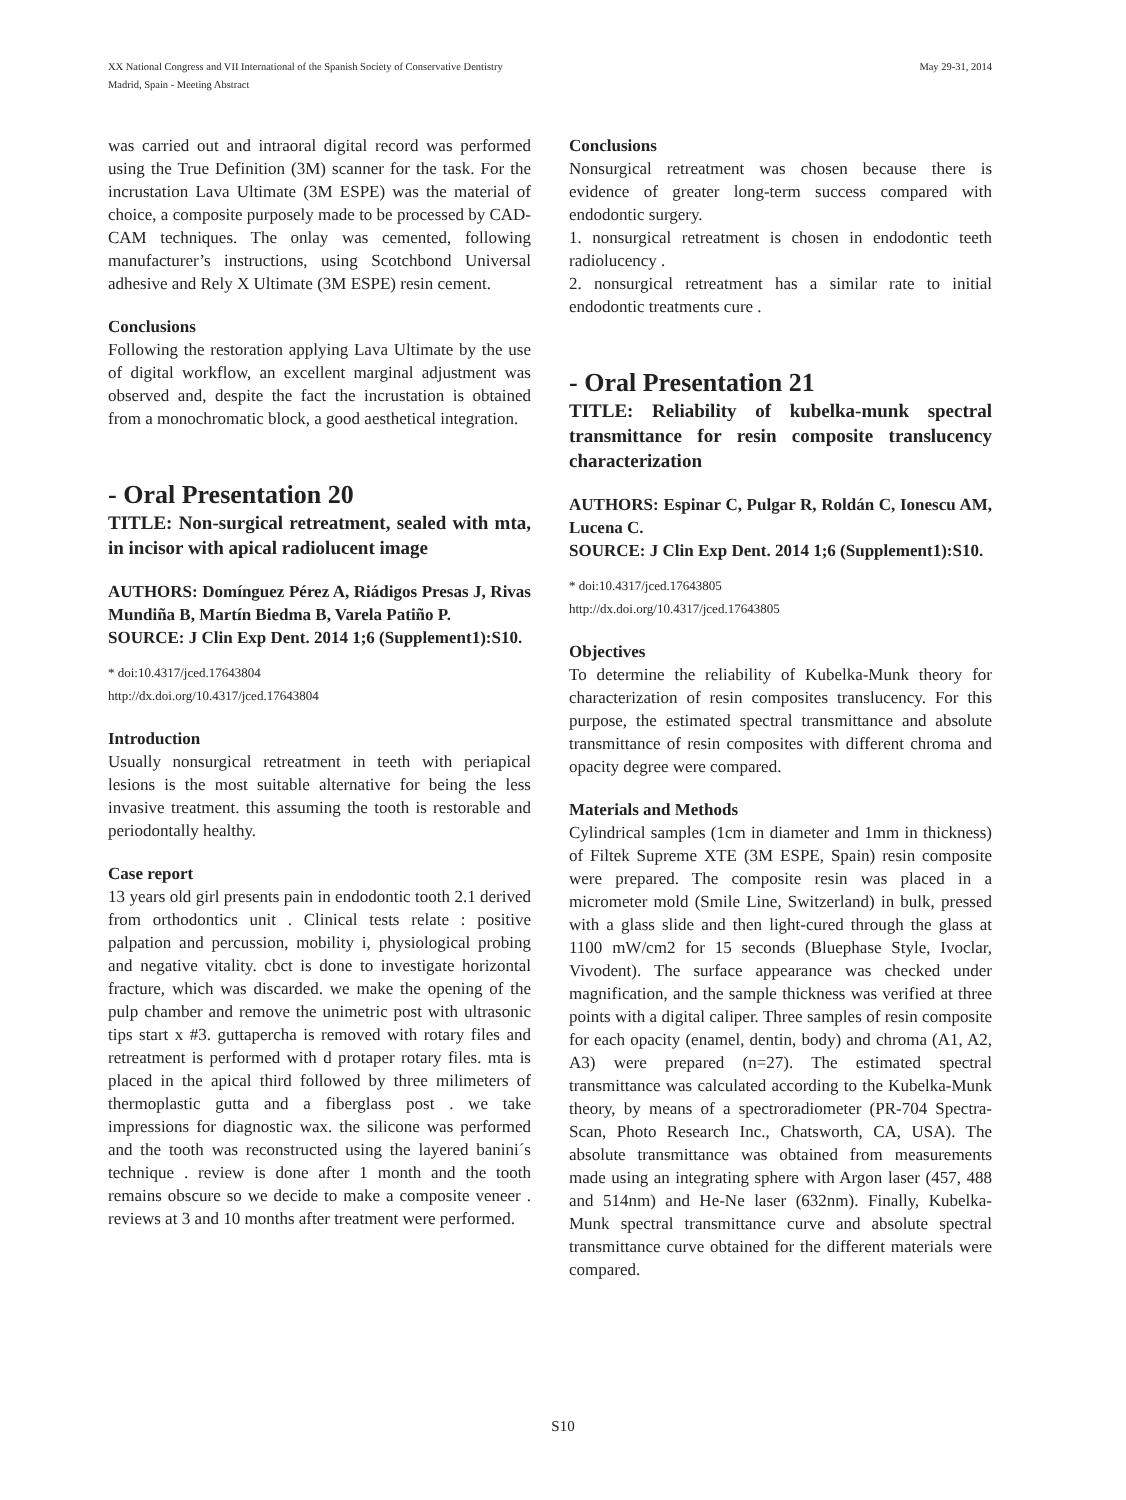XX National Congress and VII International of the Spanish Society of Conservative Dentistry
Madrid, Spain - Meeting Abstract
May 29-31, 2014
was carried out and intraoral digital record was performed using the True Definition (3M) scanner for the task. For the incrustation Lava Ultimate (3M ESPE) was the material of choice, a composite purposely made to be processed by CAD-CAM techniques. The onlay was cemented, following manufacturer’s instructions, using Scotchbond Universal adhesive and Rely X Ultimate (3M ESPE) resin cement.
Conclusions
Following the restoration applying Lava Ultimate by the use of digital workflow, an excellent marginal adjustment was observed and, despite the fact the incrustation is obtained from a monochromatic block, a good aesthetical integration.
- Oral Presentation 20
TITLE: Non-surgical retreatment, sealed with mta, in incisor with apical radiolucent image
AUTHORS: Domínguez Pérez A, Riádigos Presas J, Rivas Mundiña B, Martín Biedma B, Varela Patiño P.
SOURCE: J Clin Exp Dent. 2014 1;6 (Supplement1):S10.
* doi:10.4317/jced.17643804
http://dx.doi.org/10.4317/jced.17643804
Introduction
Usually nonsurgical retreatment in teeth with periapical lesions is the most suitable alternative for being the less invasive treatment. this assuming the tooth is restorable and periodontally healthy.
Case report
13 years old girl presents pain in endodontic tooth 2.1 derived from orthodontics unit . Clinical tests relate : positive palpation and percussion, mobility i, physiological probing and negative vitality. cbct is done to investigate horizontal fracture, which was discarded. we make the opening of the pulp chamber and remove the unimetric post with ultrasonic tips start x #3. guttapercha is removed with rotary files and retreatment is performed with d protaper rotary files. mta is placed in the apical third followed by three milimeters of thermoplastic gutta and a fiberglass post . we take impressions for diagnostic wax. the silicone was performed and the tooth was reconstructed using the layered banini´s technique . review is done after 1 month and the tooth remains obscure so we decide to make a composite veneer . reviews at 3 and 10 months after treatment were performed.
Conclusions
Nonsurgical retreatment was chosen because there is evidence of greater long-term success compared with endodontic surgery.
1. nonsurgical retreatment is chosen in endodontic teeth radiolucency .
2. nonsurgical retreatment has a similar rate to initial endodontic treatments cure .
- Oral Presentation 21
TITLE: Reliability of kubelka-munk spectral transmittance for resin composite translucency characterization
AUTHORS: Espinar C, Pulgar R, Roldán C, Ionescu AM, Lucena C.
SOURCE: J Clin Exp Dent. 2014 1;6 (Supplement1):S10.
* doi:10.4317/jced.17643805
http://dx.doi.org/10.4317/jced.17643805
Objectives
To determine the reliability of Kubelka-Munk theory for characterization of resin composites translucency. For this purpose, the estimated spectral transmittance and absolute transmittance of resin composites with different chroma and opacity degree were compared.
Materials and Methods
Cylindrical samples (1cm in diameter and 1mm in thickness) of Filtek Supreme XTE (3M ESPE, Spain) resin composite were prepared. The composite resin was placed in a micrometer mold (Smile Line, Switzerland) in bulk, pressed with a glass slide and then light-cured through the glass at 1100 mW/cm2 for 15 seconds (Bluephase Style, Ivoclar, Vivodent). The surface appearance was checked under magnification, and the sample thickness was verified at three points with a digital caliper. Three samples of resin composite for each opacity (enamel, dentin, body) and chroma (A1, A2, A3) were prepared (n=27). The estimated spectral transmittance was calculated according to the Kubelka-Munk theory, by means of a spectroradiometer (PR-704 Spectra-Scan, Photo Research Inc., Chatsworth, CA, USA). The absolute transmittance was obtained from measurements made using an integrating sphere with Argon laser (457, 488 and 514nm) and He-Ne laser (632nm). Finally, Kubelka-Munk spectral transmittance curve and absolute spectral transmittance curve obtained for the different materials were compared.
S10